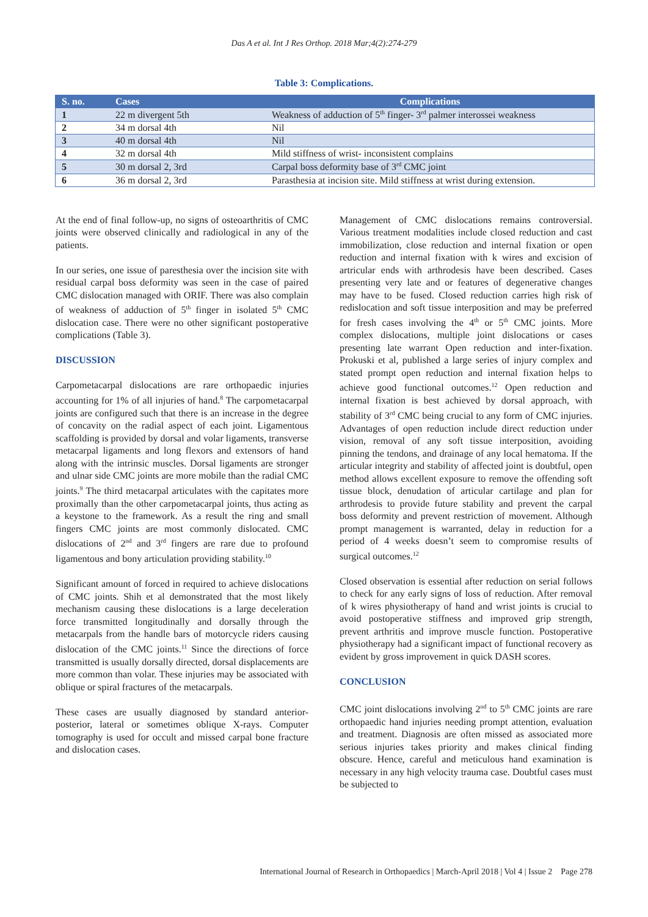Das A et al. Int J Res Orthop. 2018 Mar;4(2):274-279
Table 3: Complications.
| S. no. | Cases | Complications |
| --- | --- | --- |
| 1 | 22 m divergent 5th | Weakness of adduction of 5<sup>th</sup> finger- 3<sup>rd</sup> palmer interossei weakness |
| 2 | 34 m dorsal 4th | Nil |
| 3 | 40 m dorsal 4th | Nil |
| 4 | 32 m dorsal 4th | Mild stiffness of wrist- inconsistent complains |
| 5 | 30 m dorsal 2, 3rd | Carpal boss deformity base of 3<sup>rd</sup> CMC joint |
| 6 | 36 m dorsal 2, 3rd | Parasthesia at incision site. Mild stiffness at wrist during extension. |
At the end of final follow-up, no signs of osteoarthritis of CMC joints were observed clinically and radiological in any of the patients.
In our series, one issue of paresthesia over the incision site with residual carpal boss deformity was seen in the case of paired CMC dislocation managed with ORIF. There was also complain of weakness of adduction of 5<sup>th</sup> finger in isolated 5<sup>th</sup> CMC dislocation case. There were no other significant postoperative complications (Table 3).
DISCUSSION
Carpometacarpal dislocations are rare orthopaedic injuries accounting for 1% of all injuries of hand.<sup>8</sup> The carpometacarpal joints are configured such that there is an increase in the degree of concavity on the radial aspect of each joint. Ligamentous scaffolding is provided by dorsal and volar ligaments, transverse metacarpal ligaments and long flexors and extensors of hand along with the intrinsic muscles. Dorsal ligaments are stronger and ulnar side CMC joints are more mobile than the radial CMC joints.<sup>9</sup> The third metacarpal articulates with the capitates more proximally than the other carpometacarpal joints, thus acting as a keystone to the framework. As a result the ring and small fingers CMC joints are most commonly dislocated. CMC dislocations of 2<sup>nd</sup> and 3<sup>rd</sup> fingers are rare due to profound ligamentous and bony articulation providing stability.<sup>10</sup>
Significant amount of forced in required to achieve dislocations of CMC joints. Shih et al demonstrated that the most likely mechanism causing these dislocations is a large deceleration force transmitted longitudinally and dorsally through the metacarpals from the handle bars of motorcycle riders causing dislocation of the CMC joints.<sup>11</sup> Since the directions of force transmitted is usually dorsally directed, dorsal displacements are more common than volar. These injuries may be associated with oblique or spiral fractures of the metacarpals.
These cases are usually diagnosed by standard anterior-posterior, lateral or sometimes oblique X-rays. Computer tomography is used for occult and missed carpal bone fracture and dislocation cases.
Management of CMC dislocations remains controversial. Various treatment modalities include closed reduction and cast immobilization, close reduction and internal fixation or open reduction and internal fixation with k wires and excision of artricular ends with arthrodesis have been described. Cases presenting very late and or features of degenerative changes may have to be fused. Closed reduction carries high risk of redislocation and soft tissue interposition and may be preferred for fresh cases involving the 4<sup>th</sup> or 5<sup>th</sup> CMC joints. More complex dislocations, multiple joint dislocations or cases presenting late warrant Open reduction and inter-fixation. Prokuski et al, published a large series of injury complex and stated prompt open reduction and internal fixation helps to achieve good functional outcomes.<sup>12</sup> Open reduction and internal fixation is best achieved by dorsal approach, with stability of 3<sup>rd</sup> CMC being crucial to any form of CMC injuries. Advantages of open reduction include direct reduction under vision, removal of any soft tissue interposition, avoiding pinning the tendons, and drainage of any local hematoma. If the articular integrity and stability of affected joint is doubtful, open method allows excellent exposure to remove the offending soft tissue block, denudation of articular cartilage and plan for arthrodesis to provide future stability and prevent the carpal boss deformity and prevent restriction of movement. Although prompt management is warranted, delay in reduction for a period of 4 weeks doesn’t seem to compromise results of surgical outcomes.<sup>12</sup>
Closed observation is essential after reduction on serial follows to check for any early signs of loss of reduction. After removal of k wires physiotherapy of hand and wrist joints is crucial to avoid postoperative stiffness and improved grip strength, prevent arthritis and improve muscle function. Postoperative physiotherapy had a significant impact of functional recovery as evident by gross improvement in quick DASH scores.
CONCLUSION
CMC joint dislocations involving 2<sup>nd</sup> to 5<sup>th</sup> CMC joints are rare orthopaedic hand injuries needing prompt attention, evaluation and treatment. Diagnosis are often missed as associated more serious injuries takes priority and makes clinical finding obscure. Hence, careful and meticulous hand examination is necessary in any high velocity trauma case. Doubtful cases must be subjected to
International Journal of Research in Orthopaedics | March-April 2018 | Vol 4 | Issue 2 Page 278